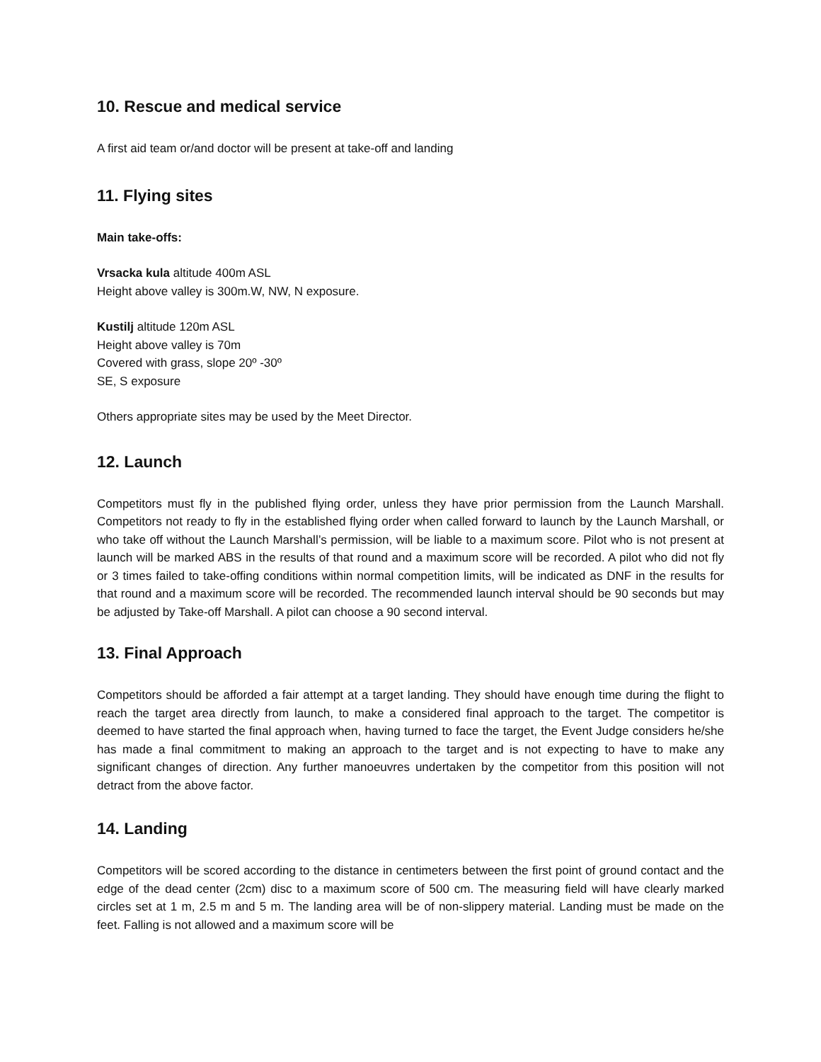10. Rescue and medical service
A first aid team or/and doctor will be present at take-off and landing
11. Flying sites
Main take-offs:
Vrsacka kula altitude 400m ASL
Height above valley is 300m.W, NW, N exposure.
Kustilj altitude 120m ASL
Height above valley is 70m
Covered with grass, slope 20º -30º
SE, S exposure
Others appropriate sites may be used by the Meet Director.
12. Launch
Competitors must fly in the published flying order, unless they have prior permission from the Launch Marshall. Competitors not ready to fly in the established flying order when called forward to launch by the Launch Marshall, or who take off without the Launch Marshall’s permission, will be liable to a maximum score. Pilot who is not present at launch will be marked ABS in the results of that round and a maximum score will be recorded. A pilot who did not fly or 3 times failed to take-offing conditions within normal competition limits, will be indicated as DNF in the results for that round and a maximum score will be recorded. The recommended launch interval should be 90 seconds but may be adjusted by Take-off Marshall. A pilot can choose a 90 second interval.
13. Final Approach
Competitors should be afforded a fair attempt at a target landing. They should have enough time during the flight to reach the target area directly from launch, to make a considered final approach to the target. The competitor is deemed to have started the final approach when, having turned to face the target, the Event Judge considers he/she has made a final commitment to making an approach to the target and is not expecting to have to make any significant changes of direction. Any further manoeuvres undertaken by the competitor from this position will not detract from the above factor.
14. Landing
Competitors will be scored according to the distance in centimeters between the first point of ground contact and the edge of the dead center (2cm) disc to a maximum score of 500 cm. The measuring field will have clearly marked circles set at 1 m, 2.5 m and 5 m. The landing area will be of non-slippery material. Landing must be made on the feet. Falling is not allowed and a maximum score will be